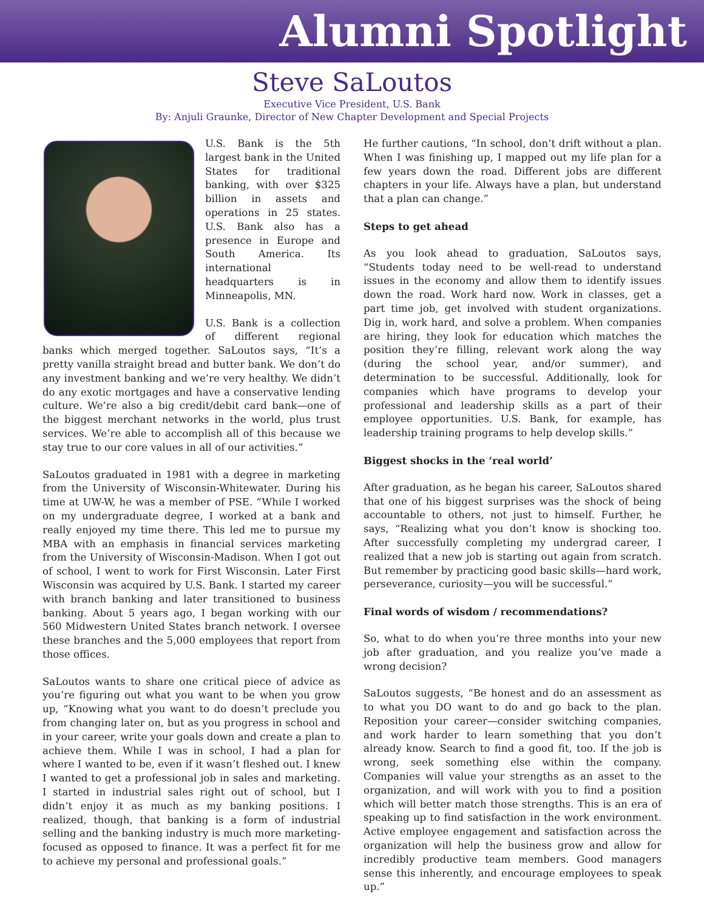Alumni Spotlight
Steve SaLoutos
Executive Vice President, U.S. Bank
By: Anjuli Graunke, Director of New Chapter Development and Special Projects
U.S. Bank is the 5th largest bank in the United States for traditional banking, with over $325 billion in assets and operations in 25 states. U.S. Bank also has a presence in Europe and South America. Its international headquarters is in Minneapolis, MN.
U.S. Bank is a collection of different regional banks which merged together. SaLoutos says, “It’s a pretty vanilla straight bread and butter bank. We don’t do any investment banking and we’re very healthy. We didn’t do any exotic mortgages and have a conservative lending culture. We’re also a big credit/debit card bank—one of the biggest merchant networks in the world, plus trust services. We’re able to accomplish all of this because we stay true to our core values in all of our activities.”
SaLoutos graduated in 1981 with a degree in marketing from the University of Wisconsin-Whitewater. During his time at UW-W, he was a member of PSE. “While I worked on my undergraduate degree, I worked at a bank and really enjoyed my time there. This led me to pursue my MBA with an emphasis in financial services marketing from the University of Wisconsin-Madison. When I got out of school, I went to work for First Wisconsin. Later First Wisconsin was acquired by U.S. Bank. I started my career with branch banking and later transitioned to business banking. About 5 years ago, I began working with our 560 Midwestern United States branch network. I oversee these branches and the 5,000 employees that report from those offices.
SaLoutos wants to share one critical piece of advice as you’re figuring out what you want to be when you grow up, “Knowing what you want to do doesn’t preclude you from changing later on, but as you progress in school and in your career, write your goals down and create a plan to achieve them. While I was in school, I had a plan for where I wanted to be, even if it wasn’t fleshed out. I knew I wanted to get a professional job in sales and marketing. I started in industrial sales right out of school, but I didn’t enjoy it as much as my banking positions. I realized, though, that banking is a form of industrial selling and the banking industry is much more marketing-focused as opposed to finance. It was a perfect fit for me to achieve my personal and professional goals.”
He further cautions, “In school, don’t drift without a plan. When I was finishing up, I mapped out my life plan for a few years down the road. Different jobs are different chapters in your life. Always have a plan, but understand that a plan can change.”
Steps to get ahead
As you look ahead to graduation, SaLoutos says, “Students today need to be well-read to understand issues in the economy and allow them to identify issues down the road. Work hard now. Work in classes, get a part time job, get involved with student organizations. Dig in, work hard, and solve a problem. When companies are hiring, they look for education which matches the position they’re filling, relevant work along the way (during the school year, and/or summer), and determination to be successful. Additionally, look for companies which have programs to develop your professional and leadership skills as a part of their employee opportunities. U.S. Bank, for example, has leadership training programs to help develop skills.”
Biggest shocks in the ‘real world’
After graduation, as he began his career, SaLoutos shared that one of his biggest surprises was the shock of being accountable to others, not just to himself. Further, he says, “Realizing what you don’t know is shocking too. After successfully completing my undergrad career, I realized that a new job is starting out again from scratch. But remember by practicing good basic skills—hard work, perseverance, curiosity—you will be successful.”
Final words of wisdom / recommendations?
So, what to do when you’re three months into your new job after graduation, and you realize you’ve made a wrong decision?
SaLoutos suggests, “Be honest and do an assessment as to what you DO want to do and go back to the plan. Reposition your career—consider switching companies, and work harder to learn something that you don’t already know. Search to find a good fit, too. If the job is wrong, seek something else within the company. Companies will value your strengths as an asset to the organization, and will work with you to find a position which will better match those strengths. This is an era of speaking up to find satisfaction in the work environment. Active employee engagement and satisfaction across the organization will help the business grow and allow for incredibly productive team members. Good managers sense this inherently, and encourage employees to speak up.”